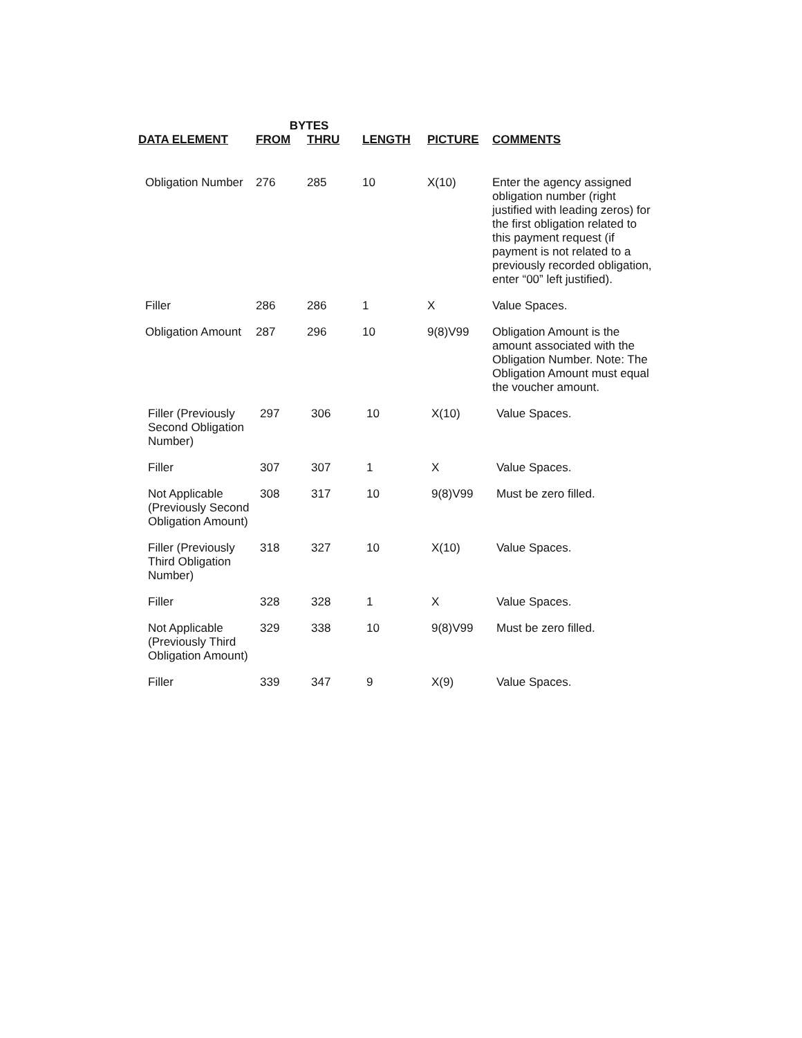| | BYTES | | | | |
| --- | --- | --- | --- | --- | --- |
| DATA ELEMENT | FROM | THRU | LENGTH | PICTURE | COMMENTS |
| Obligation Number | 276 | 285 | 10 | X(10) | Enter the agency assigned obligation number (right justified with leading zeros) for the first obligation related to this payment request (if payment is not related to a previously recorded obligation, enter “00” left justified). |
| Filler | 286 | 286 | 1 | X | Value Spaces. |
| Obligation Amount | 287 | 296 | 10 | 9(8)V99 | Obligation Amount is the amount associated with the Obligation Number. Note: The Obligation Amount must equal the voucher amount. |
| Filler (Previously Second Obligation Number) | 297 | 306 | 10 | X(10) | Value Spaces. |
| Filler | 307 | 307 | 1 | X | Value Spaces. |
| Not Applicable (Previously Second Obligation Amount) | 308 | 317 | 10 | 9(8)V99 | Must be zero filled. |
| Filler (Previously Third Obligation Number) | 318 | 327 | 10 | X(10) | Value Spaces. |
| Filler | 328 | 328 | 1 | X | Value Spaces. |
| Not Applicable (Previously Third Obligation Amount) | 329 | 338 | 10 | 9(8)V99 | Must be zero filled. |
| Filler | 339 | 347 | 9 | X(9) | Value Spaces. |